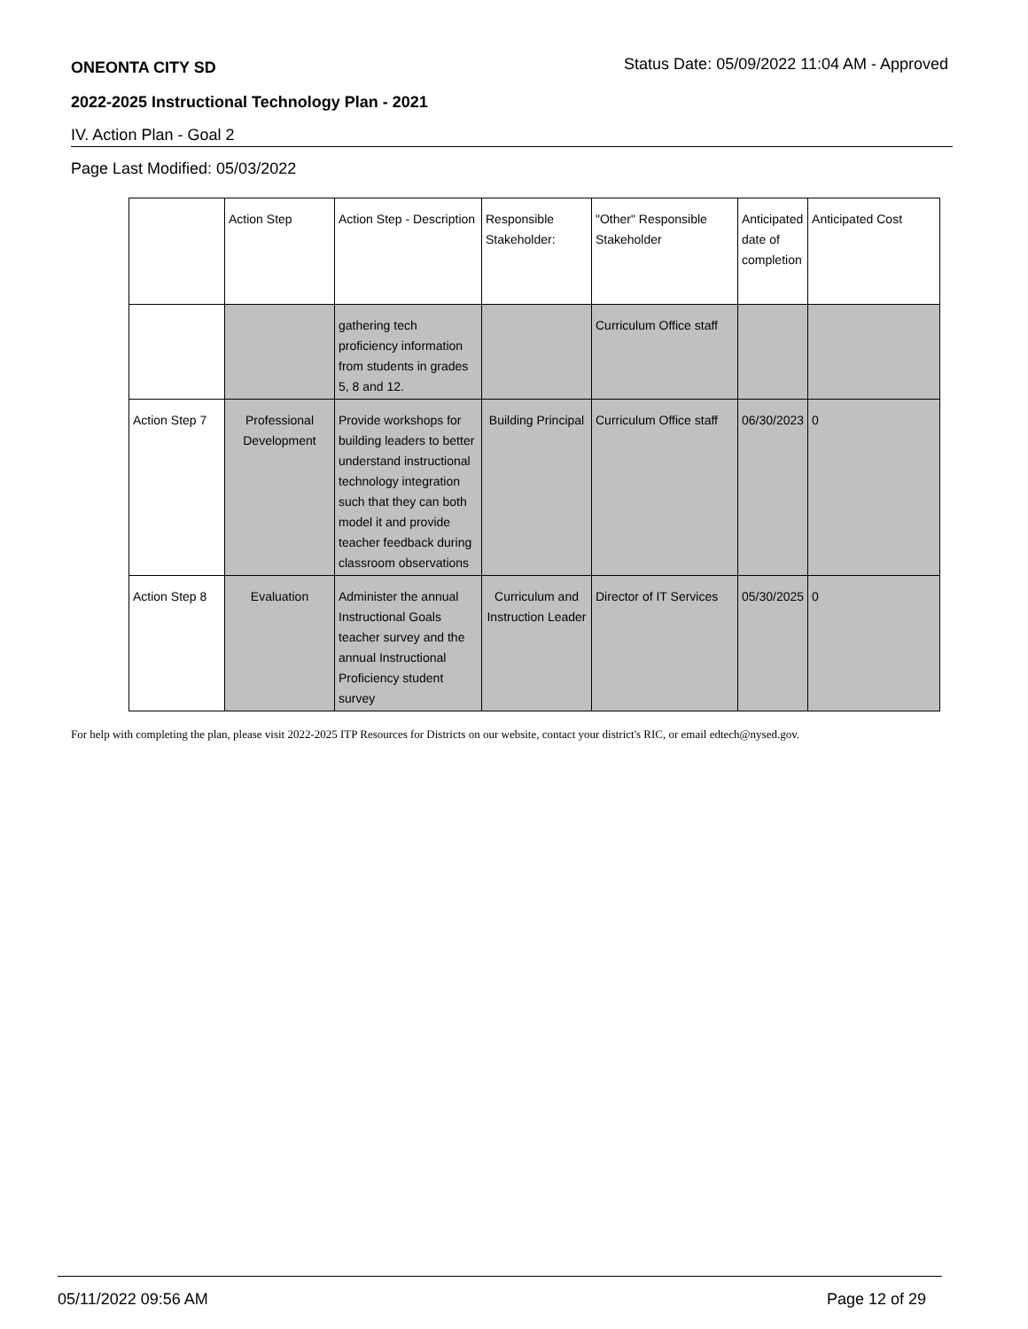ONEONTA CITY SD Status Date: 05/09/2022 11:04 AM - Approved
2022-2025 Instructional Technology Plan - 2021
IV. Action Plan - Goal 2
Page Last Modified: 05/03/2022
| | Action Step | Action Step - Description | Responsible Stakeholder: | "Other" Responsible Stakeholder | Anticipated date of completion | Anticipated Cost |
| | | gathering tech proficiency information from students in grades 5, 8 and 12. | | Curriculum Office staff | | |
| Action Step 7 | Professional Development | Provide workshops for building leaders to better understand instructional technology integration such that they can both model it and provide teacher feedback during classroom observations | Building Principal | Curriculum Office staff | 06/30/2023 | 0 |
| Action Step 8 | Evaluation | Administer the annual Instructional Goals teacher survey and the annual Instructional Proficiency student survey | Curriculum and Instruction Leader | Director of IT Services | 05/30/2025 | 0 |
For help with completing the plan, please visit 2022-2025 ITP Resources for Districts on our website, contact your district's RIC, or email edtech@nysed.gov.
05/11/2022 09:56 AM Page 12 of 29